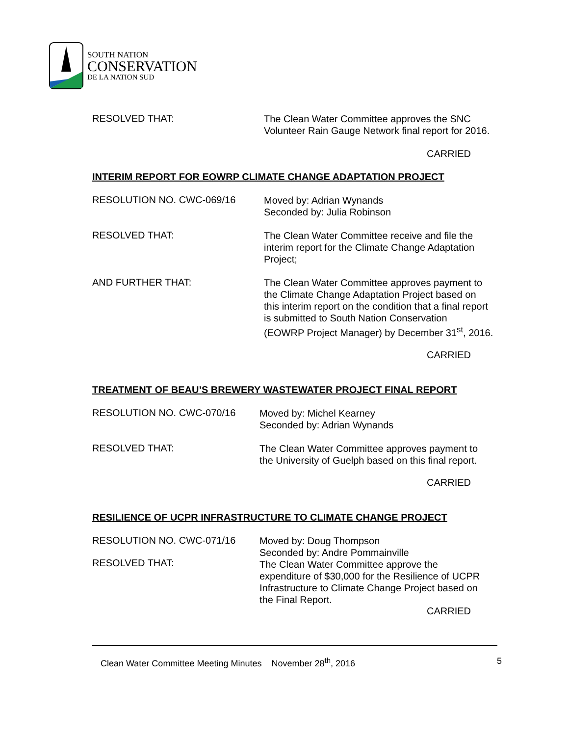SOUTH NATION
CONSERVATION
DE LA NATION SUD
RESOLVED THAT:
The Clean Water Committee approves the SNC
Volunteer Rain Gauge Network final report for 2016.
CARRIED
INTERIM REPORT FOR EOWRP CLIMATE CHANGE ADAPTATION PROJECT
RESOLUTION NO. CWC-069/16
Moved by: Adrian Wynands
Seconded by: Julia Robinson
RESOLVED THAT:
The Clean Water Committee receive and file the
interim report for the Climate Change Adaptation
Project;
AND FURTHER THAT:
The Clean Water Committee approves payment to
the Climate Change Adaptation Project based on
this interim report on the condition that a final report
is submitted to South Nation Conservation
(EOWRP Project Manager) by December 31<sup>st</sup>, 2016.
CARRIED
TREATMENT OF BEAU’S BREWERY WASTEWATER PROJECT FINAL REPORT
RESOLUTION NO. CWC-070/16
Moved by: Michel Kearney
Seconded by: Adrian Wynands
RESOLVED THAT:
The Clean Water Committee approves payment to
the University of Guelph based on this final report.
CARRIED
RESILIENCE OF UCPR INFRASTRUCTURE TO CLIMATE CHANGE PROJECT
RESOLUTION NO. CWC-071/16
RESOLVED THAT:
Moved by: Doug Thompson
Seconded by: Andre Pommainville
The Clean Water Committee approve the
expenditure of $30,000 for the Resilience of UCPR
Infrastructure to Climate Change Project based on
the Final Report.
CARRIED
Clean Water Committee Meeting Minutes November 28<sup>th</sup>, 2016 5